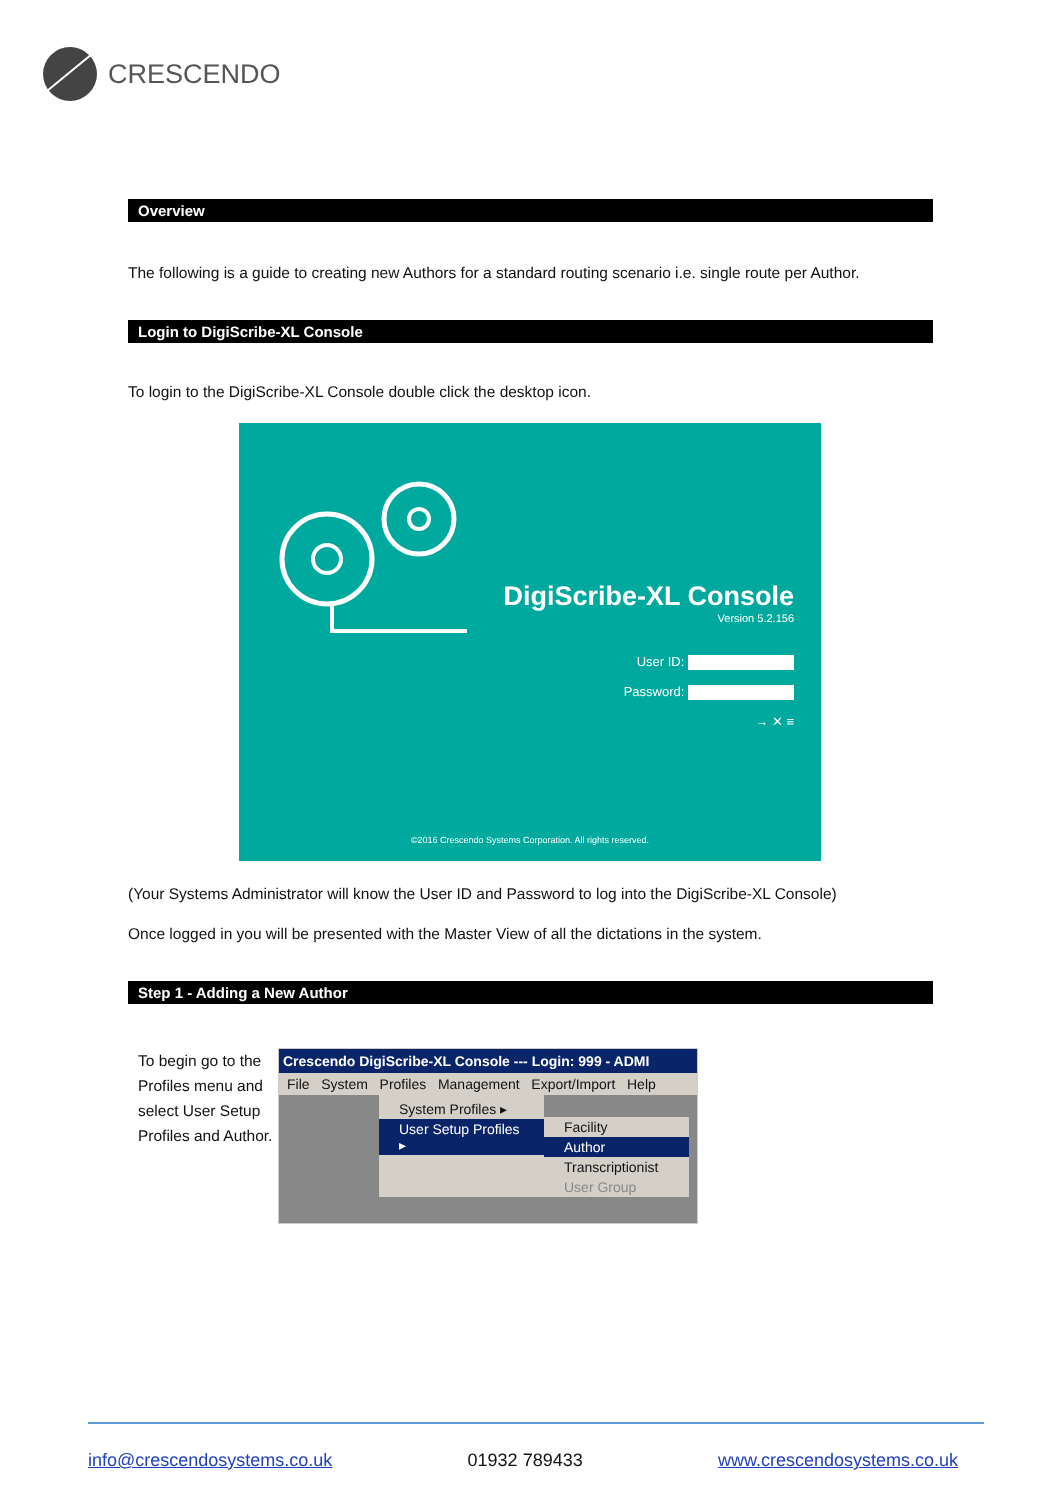CRESCENDO
Overview
The following is a guide to creating new Authors for a standard routing scenario i.e. single route per Author.
Login to DigiScribe-XL Console
To login to the DigiScribe-XL Console double click the desktop icon.
DigiScribe-XL Console
Version 5.2.156
User ID:
Password:
→ ✕ ≡
©2016 Crescendo Systems Corporation. All rights reserved.
(Your Systems Administrator will know the User ID and Password to log into the DigiScribe-XL Console)
Once logged in you will be presented with the Master View of all the dictations in the system.
Step 1 - Adding a New Author
To begin go to the Profiles menu and select User Setup Profiles and Author.
Crescendo DigiScribe-XL Console --- Login: 999 - ADMI
File System Profiles Management Export/Import Help
System Profiles ▸
User Setup Profiles ▸
Facility
Author
Transcriptionist
User Group
info@crescendosystems.co.uk 01932 789433 www.crescendosystems.co.uk